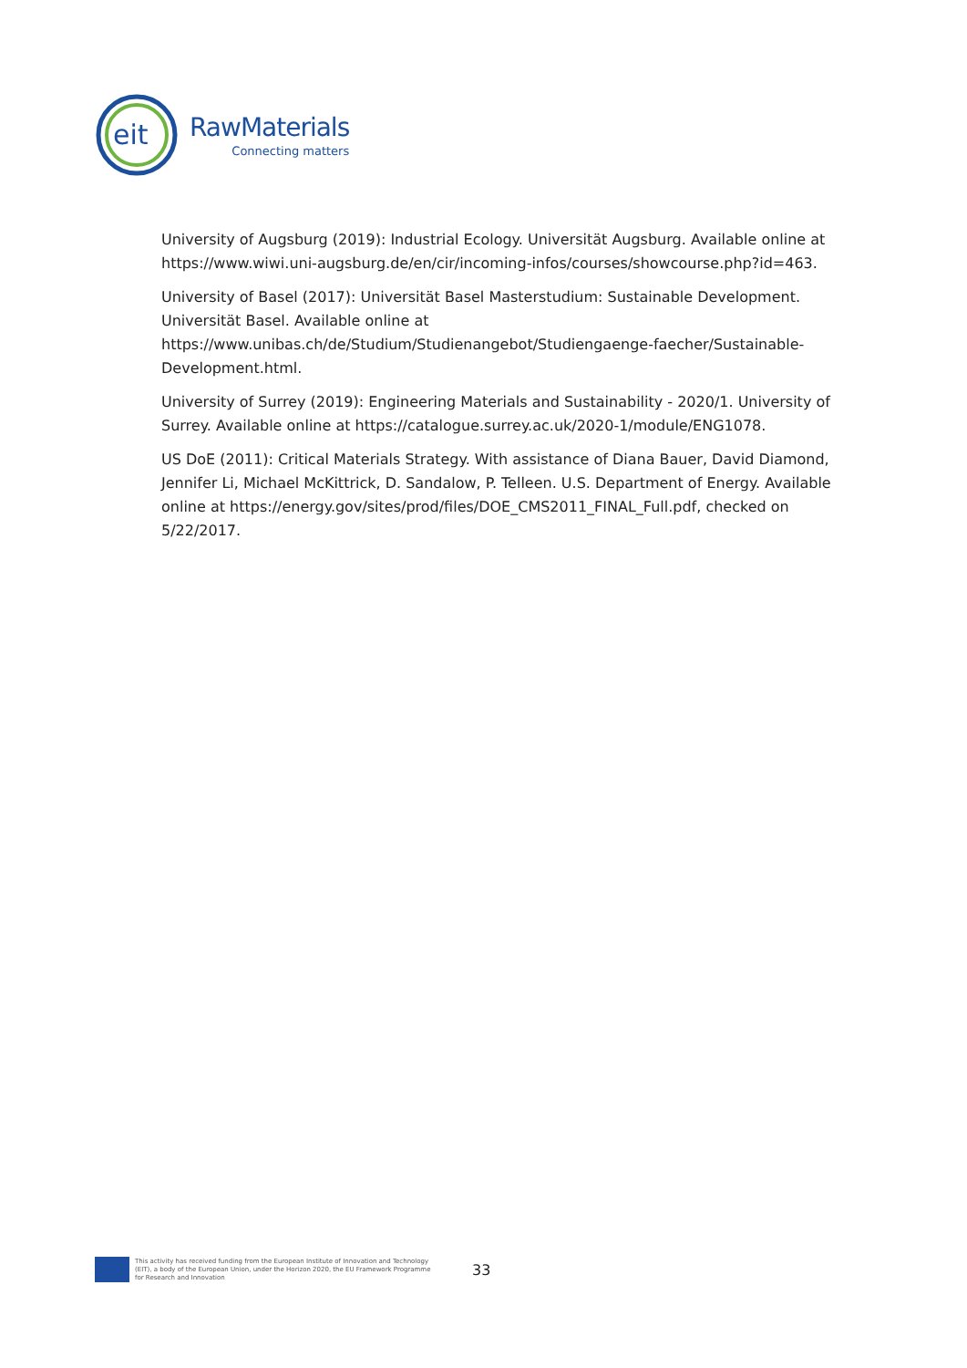eit
RawMaterials
Connecting matters
University of Augsburg (2019): Industrial Ecology. Universität Augsburg. Available online at https://www.wiwi.uni-augsburg.de/en/cir/incoming-infos/courses/showcourse.php?id=463.
University of Basel (2017): Universität Basel Masterstudium: Sustainable Development. Universität Basel. Available online at
https://www.unibas.ch/de/Studium/Studienangebot/Studiengaenge-faecher/Sustainable-Development.html.
University of Surrey (2019): Engineering Materials and Sustainability - 2020/1. University of Surrey. Available online at https://catalogue.surrey.ac.uk/2020-1/module/ENG1078.
US DoE (2011): Critical Materials Strategy. With assistance of Diana Bauer, David Diamond, Jennifer Li, Michael McKittrick, D. Sandalow, P. Telleen. U.S. Department of Energy. Available online at https://energy.gov/sites/prod/files/DOE_CMS2011_FINAL_Full.pdf, checked on 5/22/2017.
This activity has received funding from the European Institute of Innovation and Technology (EIT), a body of the European Union, under the Horizon 2020, the EU Framework Programme for Research and Innovation
33